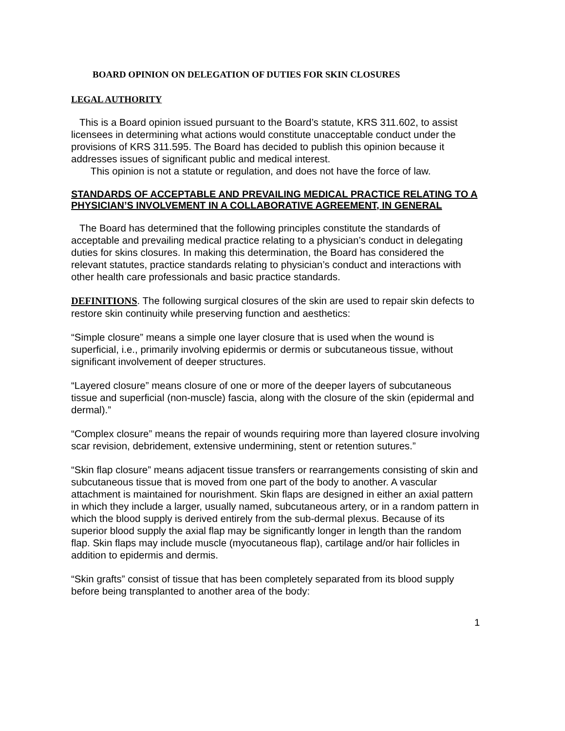BOARD OPINION ON DELEGATION OF DUTIES FOR SKIN CLOSURES
LEGAL AUTHORITY
This is a Board opinion issued pursuant to the Board’s statute, KRS 311.602, to assist licensees in determining what actions would constitute unacceptable conduct under the provisions of KRS 311.595. The Board has decided to publish this opinion because it addresses issues of significant public and medical interest.
This opinion is not a statute or regulation, and does not have the force of law.
STANDARDS OF ACCEPTABLE AND PREVAILING MEDICAL PRACTICE RELATING TO A PHYSICIAN’S INVOLVEMENT IN A COLLABORATIVE AGREEMENT, IN GENERAL
The Board has determined that the following principles constitute the standards of acceptable and prevailing medical practice relating to a physician’s conduct in delegating duties for skins closures. In making this determination, the Board has considered the relevant statutes, practice standards relating to physician’s conduct and interactions with other health care professionals and basic practice standards.
DEFINITIONS. The following surgical closures of the skin are used to repair skin defects to restore skin continuity while preserving function and aesthetics:
“Simple closure” means a simple one layer closure that is used when the wound is superficial, i.e., primarily involving epidermis or dermis or subcutaneous tissue, without significant involvement of deeper structures.
“Layered closure” means closure of one or more of the deeper layers of subcutaneous tissue and superficial (non-muscle) fascia, along with the closure of the skin (epidermal and dermal).”
“Complex closure” means the repair of wounds requiring more than layered closure involving scar revision, debridement, extensive undermining, stent or retention sutures.”
“Skin flap closure” means adjacent tissue transfers or rearrangements consisting of skin and subcutaneous tissue that is moved from one part of the body to another. A vascular attachment is maintained for nourishment. Skin flaps are designed in either an axial pattern in which they include a larger, usually named, subcutaneous artery, or in a random pattern in which the blood supply is derived entirely from the sub-dermal plexus. Because of its superior blood supply the axial flap may be significantly longer in length than the random flap. Skin flaps may include muscle (myocutaneous flap), cartilage and/or hair follicles in addition to epidermis and dermis.
“Skin grafts” consist of tissue that has been completely separated from its blood supply before being transplanted to another area of the body:
1